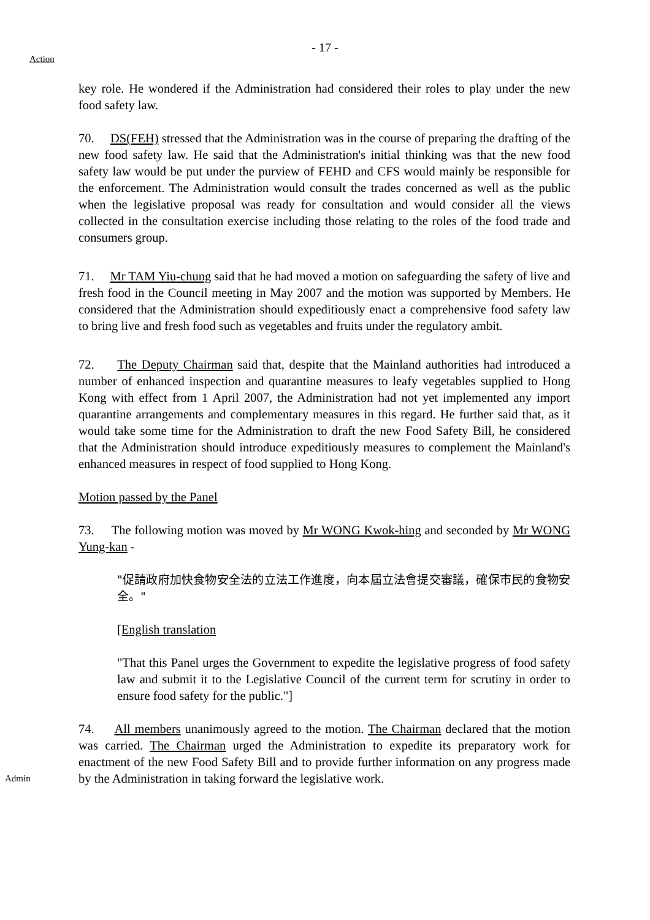- 17 -
Action
key role. He wondered if the Administration had considered their roles to play under the new food safety law.
70. DS(FEH) stressed that the Administration was in the course of preparing the drafting of the new food safety law. He said that the Administration's initial thinking was that the new food safety law would be put under the purview of FEHD and CFS would mainly be responsible for the enforcement. The Administration would consult the trades concerned as well as the public when the legislative proposal was ready for consultation and would consider all the views collected in the consultation exercise including those relating to the roles of the food trade and consumers group.
71. Mr TAM Yiu-chung said that he had moved a motion on safeguarding the safety of live and fresh food in the Council meeting in May 2007 and the motion was supported by Members. He considered that the Administration should expeditiously enact a comprehensive food safety law to bring live and fresh food such as vegetables and fruits under the regulatory ambit.
72. The Deputy Chairman said that, despite that the Mainland authorities had introduced a number of enhanced inspection and quarantine measures to leafy vegetables supplied to Hong Kong with effect from 1 April 2007, the Administration had not yet implemented any import quarantine arrangements and complementary measures in this regard. He further said that, as it would take some time for the Administration to draft the new Food Safety Bill, he considered that the Administration should introduce expeditiously measures to complement the Mainland's enhanced measures in respect of food supplied to Hong Kong.
Motion passed by the Panel
73. The following motion was moved by Mr WONG Kwok-hing and seconded by Mr WONG Yung-kan -
"促請政府加快食物安全法的立法工作進度，向本屆立法會提交審議，確保市民的食物安全。"
[English translation
"That this Panel urges the Government to expedite the legislative progress of food safety law and submit it to the Legislative Council of the current term for scrutiny in order to ensure food safety for the public."]
74. All members unanimously agreed to the motion. The Chairman declared that the motion was carried. The Chairman urged the Administration to expedite its preparatory work for enactment of the new Food Safety Bill and to provide further information on any progress made by the Administration in taking forward the legislative work.
Admin